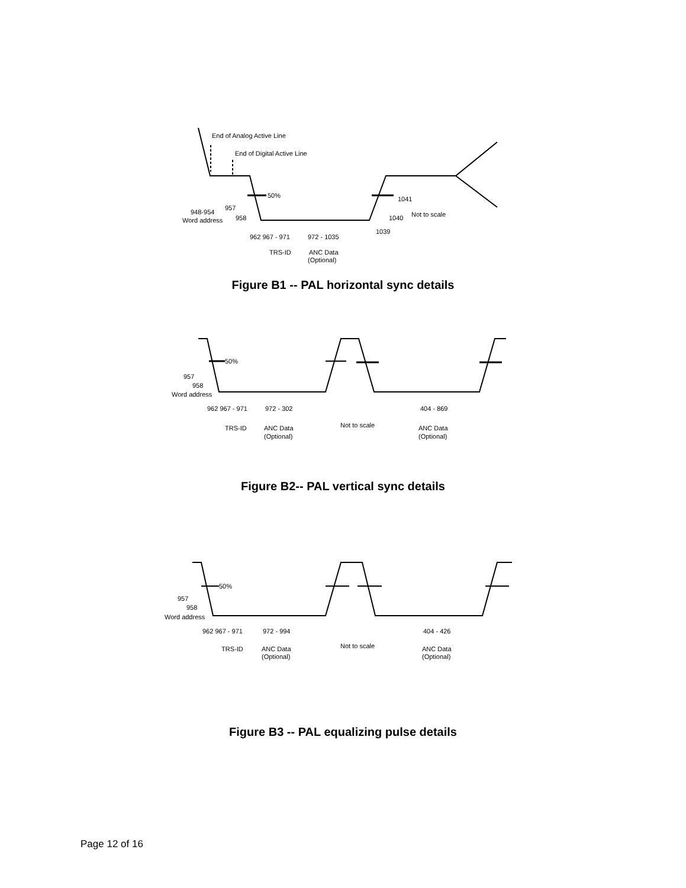End of Analog Active Line
End of Digital Active Line
50%
948-954
Word address
957
958
962 967 - 971
TRS-ID
972 - 1035
ANC Data
(Optional)
1039
1040
1041
Not to scale
Figure B1 -- PAL horizontal sync details
50%
957
958
Word address
962 967 - 971
TRS-ID
972 - 302
ANC Data
(Optional)
Not to scale
404 - 869
ANC Data
(Optional)
Figure B2-- PAL vertical sync details
50%
957
958
Word address
962 967 - 971
TRS-ID
972 - 994
ANC Data
(Optional)
Not to scale
404 - 426
ANC Data
(Optional)
Figure B3 -- PAL equalizing pulse details
Page 12 of 16